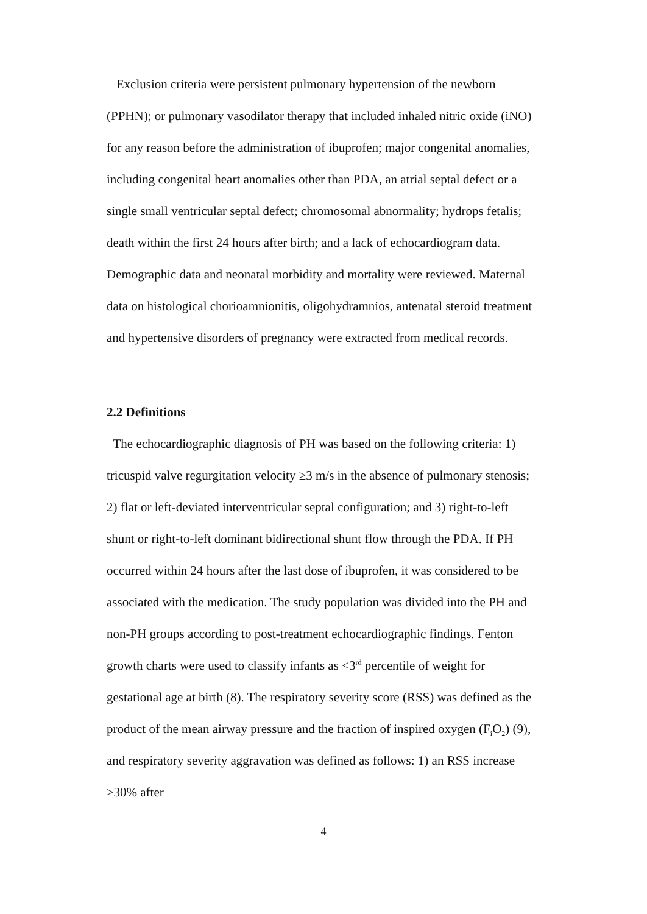Exclusion criteria were persistent pulmonary hypertension of the newborn (PPHN); or pulmonary vasodilator therapy that included inhaled nitric oxide (iNO) for any reason before the administration of ibuprofen; major congenital anomalies, including congenital heart anomalies other than PDA, an atrial septal defect or a single small ventricular septal defect; chromosomal abnormality; hydrops fetalis; death within the first 24 hours after birth; and a lack of echocardiogram data. Demographic data and neonatal morbidity and mortality were reviewed. Maternal data on histological chorioamnionitis, oligohydramnios, antenatal steroid treatment and hypertensive disorders of pregnancy were extracted from medical records.
2.2 Definitions
The echocardiographic diagnosis of PH was based on the following criteria: 1) tricuspid valve regurgitation velocity ≥3 m/s in the absence of pulmonary stenosis; 2) flat or left-deviated interventricular septal configuration; and 3) right-to-left shunt or right-to-left dominant bidirectional shunt flow through the PDA. If PH occurred within 24 hours after the last dose of ibuprofen, it was considered to be associated with the medication. The study population was divided into the PH and non-PH groups according to post-treatment echocardiographic findings. Fenton growth charts were used to classify infants as <3<sup>rd</sup> percentile of weight for gestational age at birth (8). The respiratory severity score (RSS) was defined as the product of the mean airway pressure and the fraction of inspired oxygen (F<sub>i</sub>O<sub>2</sub>) (9), and respiratory severity aggravation was defined as follows: 1) an RSS increase ≥30% after
4